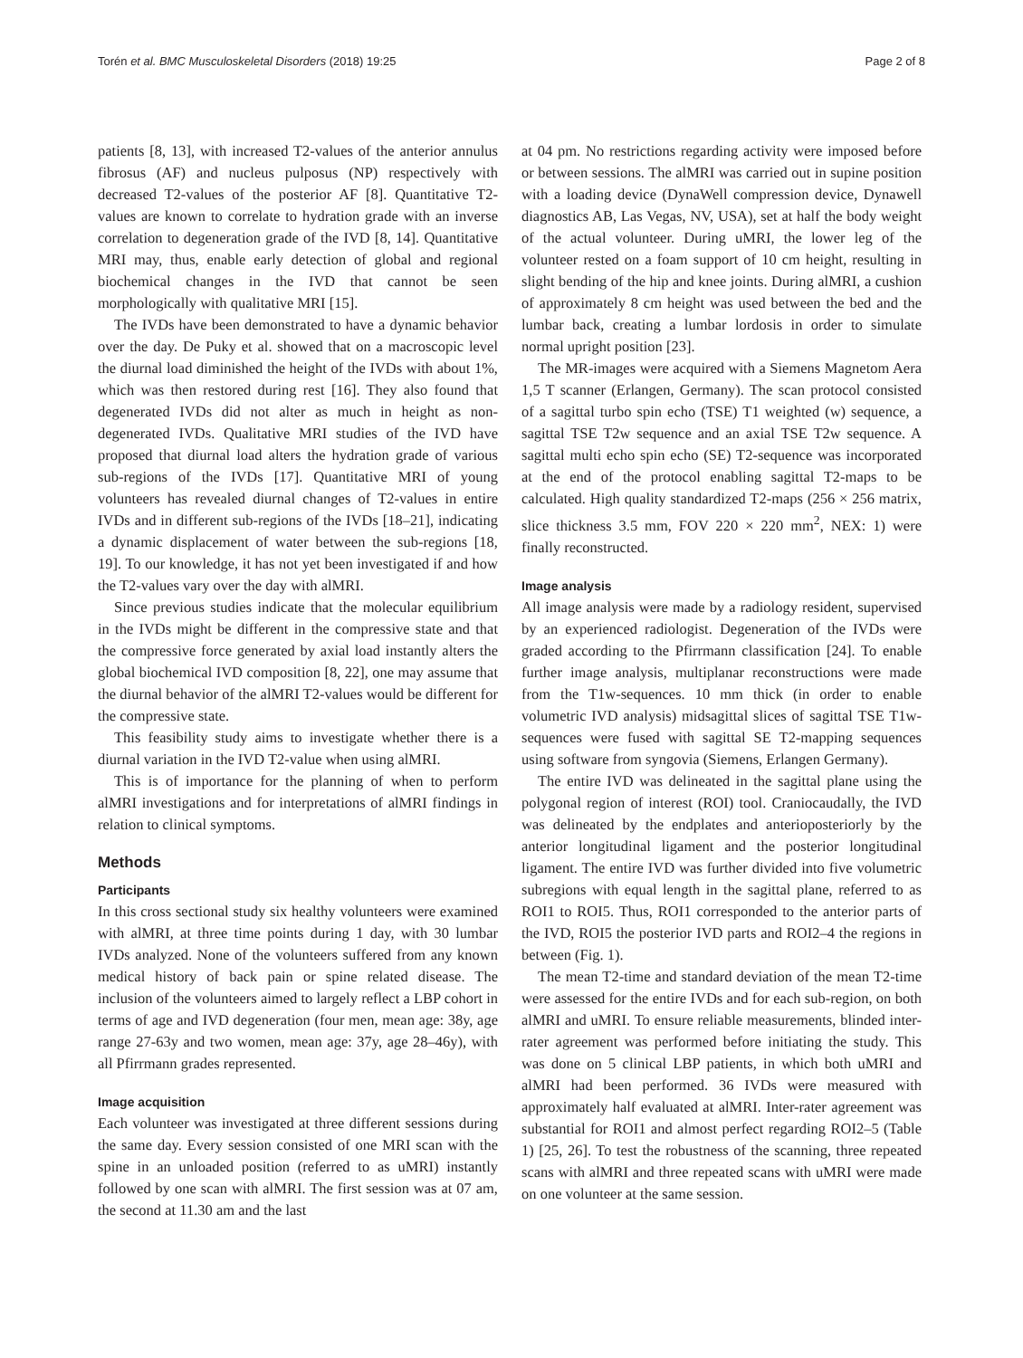Torén et al. BMC Musculoskeletal Disorders (2018) 19:25 Page 2 of 8
patients [8, 13], with increased T2-values of the anterior annulus fibrosus (AF) and nucleus pulposus (NP) respectively with decreased T2-values of the posterior AF [8]. Quantitative T2-values are known to correlate to hydration grade with an inverse correlation to degeneration grade of the IVD [8, 14]. Quantitative MRI may, thus, enable early detection of global and regional biochemical changes in the IVD that cannot be seen morphologically with qualitative MRI [15].
The IVDs have been demonstrated to have a dynamic behavior over the day. De Puky et al. showed that on a macroscopic level the diurnal load diminished the height of the IVDs with about 1%, which was then restored during rest [16]. They also found that degenerated IVDs did not alter as much in height as non-degenerated IVDs. Qualitative MRI studies of the IVD have proposed that diurnal load alters the hydration grade of various sub-regions of the IVDs [17]. Quantitative MRI of young volunteers has revealed diurnal changes of T2-values in entire IVDs and in different sub-regions of the IVDs [18–21], indicating a dynamic displacement of water between the sub-regions [18, 19]. To our knowledge, it has not yet been investigated if and how the T2-values vary over the day with alMRI.
Since previous studies indicate that the molecular equilibrium in the IVDs might be different in the compressive state and that the compressive force generated by axial load instantly alters the global biochemical IVD composition [8, 22], one may assume that the diurnal behavior of the alMRI T2-values would be different for the compressive state.
This feasibility study aims to investigate whether there is a diurnal variation in the IVD T2-value when using alMRI.
This is of importance for the planning of when to perform alMRI investigations and for interpretations of alMRI findings in relation to clinical symptoms.
Methods
Participants
In this cross sectional study six healthy volunteers were examined with alMRI, at three time points during 1 day, with 30 lumbar IVDs analyzed. None of the volunteers suffered from any known medical history of back pain or spine related disease. The inclusion of the volunteers aimed to largely reflect a LBP cohort in terms of age and IVD degeneration (four men, mean age: 38y, age range 27-63y and two women, mean age: 37y, age 28–46y), with all Pfirrmann grades represented.
Image acquisition
Each volunteer was investigated at three different sessions during the same day. Every session consisted of one MRI scan with the spine in an unloaded position (referred to as uMRI) instantly followed by one scan with alMRI. The first session was at 07 am, the second at 11.30 am and the last
at 04 pm. No restrictions regarding activity were imposed before or between sessions. The alMRI was carried out in supine position with a loading device (DynaWell compression device, Dynawell diagnostics AB, Las Vegas, NV, USA), set at half the body weight of the actual volunteer. During uMRI, the lower leg of the volunteer rested on a foam support of 10 cm height, resulting in slight bending of the hip and knee joints. During alMRI, a cushion of approximately 8 cm height was used between the bed and the lumbar back, creating a lumbar lordosis in order to simulate normal upright position [23].
The MR-images were acquired with a Siemens Magnetom Aera 1,5 T scanner (Erlangen, Germany). The scan protocol consisted of a sagittal turbo spin echo (TSE) T1 weighted (w) sequence, a sagittal TSE T2w sequence and an axial TSE T2w sequence. A sagittal multi echo spin echo (SE) T2-sequence was incorporated at the end of the protocol enabling sagittal T2-maps to be calculated. High quality standardized T2-maps (256 × 256 matrix, slice thickness 3.5 mm, FOV 220 × 220 mm<sup>2</sup>, NEX: 1) were finally reconstructed.
Image analysis
All image analysis were made by a radiology resident, supervised by an experienced radiologist. Degeneration of the IVDs were graded according to the Pfirrmann classification [24]. To enable further image analysis, multiplanar reconstructions were made from the T1w-sequences. 10 mm thick (in order to enable volumetric IVD analysis) midsagittal slices of sagittal TSE T1w-sequences were fused with sagittal SE T2-mapping sequences using software from syngovia (Siemens, Erlangen Germany).
The entire IVD was delineated in the sagittal plane using the polygonal region of interest (ROI) tool. Craniocaudally, the IVD was delineated by the endplates and anterioposteriorly by the anterior longitudinal ligament and the posterior longitudinal ligament. The entire IVD was further divided into five volumetric subregions with equal length in the sagittal plane, referred to as ROI1 to ROI5. Thus, ROI1 corresponded to the anterior parts of the IVD, ROI5 the posterior IVD parts and ROI2–4 the regions in between (Fig. 1).
The mean T2-time and standard deviation of the mean T2-time were assessed for the entire IVDs and for each sub-region, on both alMRI and uMRI. To ensure reliable measurements, blinded inter-rater agreement was performed before initiating the study. This was done on 5 clinical LBP patients, in which both uMRI and alMRI had been performed. 36 IVDs were measured with approximately half evaluated at alMRI. Inter-rater agreement was substantial for ROI1 and almost perfect regarding ROI2–5 (Table 1) [25, 26]. To test the robustness of the scanning, three repeated scans with alMRI and three repeated scans with uMRI were made on one volunteer at the same session.